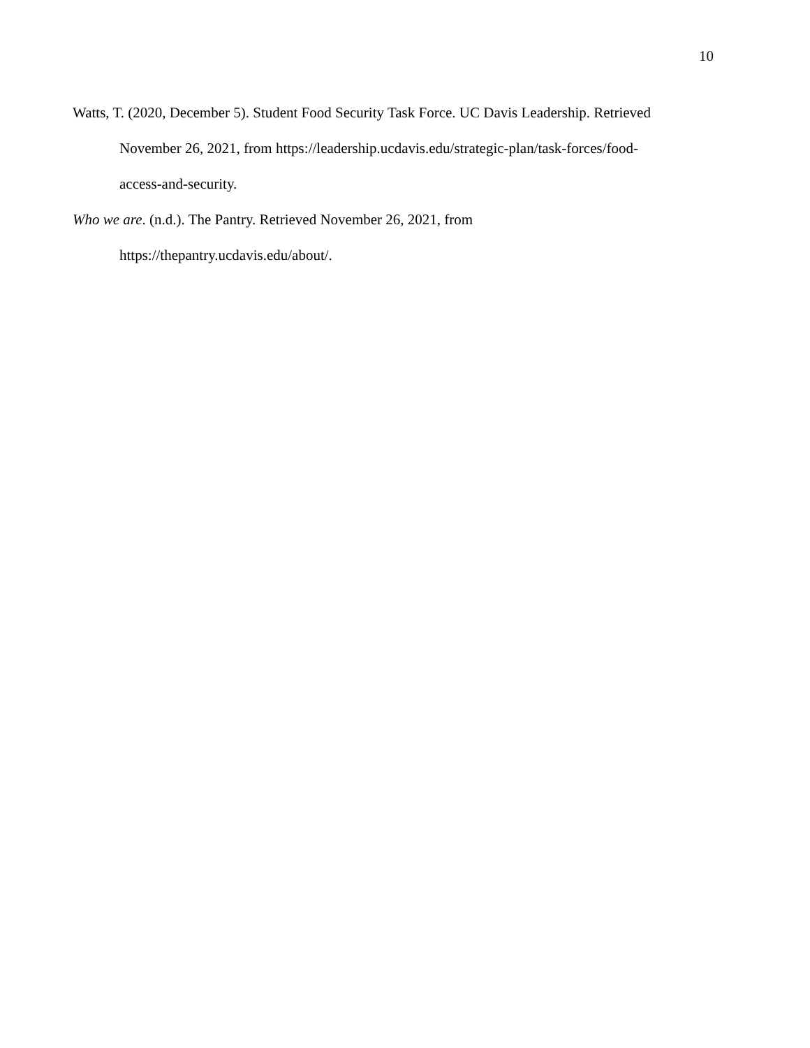10
Watts, T. (2020, December 5). Student Food Security Task Force. UC Davis Leadership. Retrieved November 26, 2021, from https://leadership.ucdavis.edu/strategic-plan/task-forces/food-
access-and-security.
Who we are. (n.d.). The Pantry. Retrieved November 26, 2021, from
https://thepantry.ucdavis.edu/about/.